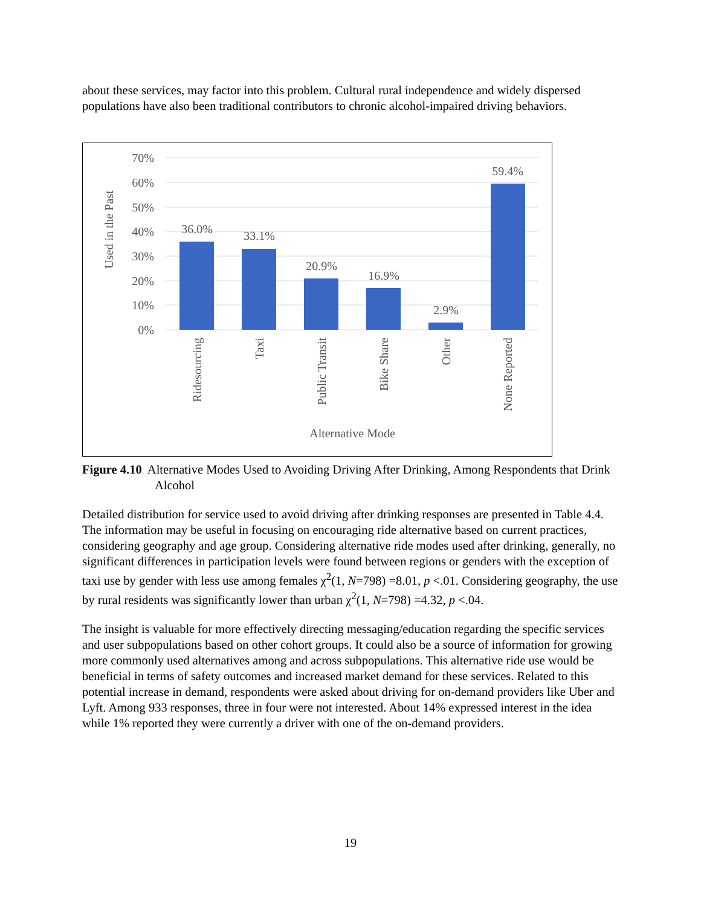about these services, may factor into this problem. Cultural rural independence and widely dispersed populations have also been traditional contributors to chronic alcohol-impaired driving behaviors.
70%
60%
50%
40%
30%
20%
10%
0%
Used in the Past
36.0%
33.1%
20.9%
16.9%
2.9%
59.4%
Ridesourcing
Taxi
Public Transit
Bike Share
Other
None Reported
Alternative Mode
Figure 4.10 Alternative Modes Used to Avoiding Driving After Drinking, Among Respondents that Drink Alcohol
Detailed distribution for service used to avoid driving after drinking responses are presented in Table 4.4. The information may be useful in focusing on encouraging ride alternative based on current practices, considering geography and age group. Considering alternative ride modes used after drinking, generally, no significant differences in participation levels were found between regions or genders with the exception of taxi use by gender with less use among females χ<sup>2</sup>(1, N=798) =8.01, p <.01. Considering geography, the use by rural residents was significantly lower than urban χ<sup>2</sup>(1, N=798) =4.32, p <.04.
The insight is valuable for more effectively directing messaging/education regarding the specific services and user subpopulations based on other cohort groups. It could also be a source of information for growing more commonly used alternatives among and across subpopulations. This alternative ride use would be beneficial in terms of safety outcomes and increased market demand for these services. Related to this potential increase in demand, respondents were asked about driving for on-demand providers like Uber and Lyft. Among 933 responses, three in four were not interested. About 14% expressed interest in the idea while 1% reported they were currently a driver with one of the on-demand providers.
19